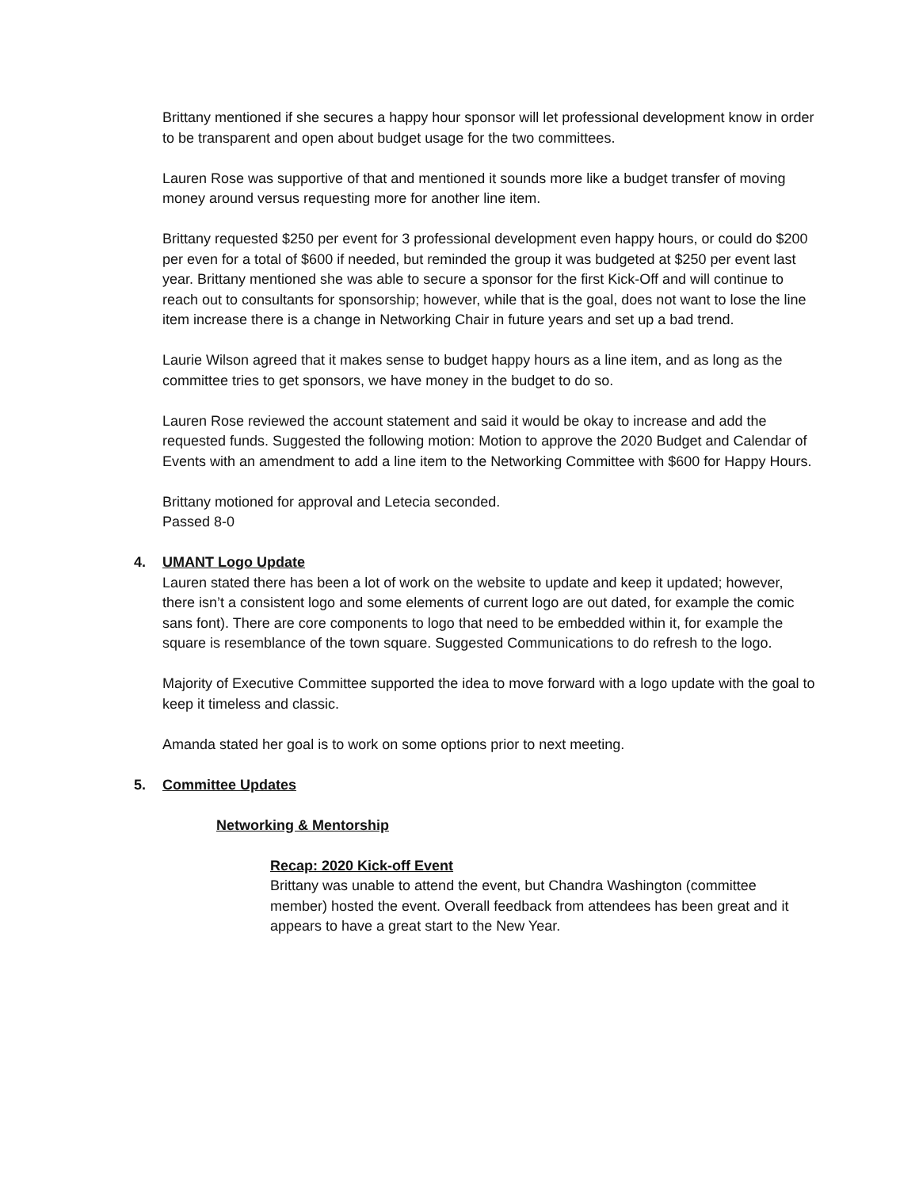Brittany mentioned if she secures a happy hour sponsor will let professional development know in order to be transparent and open about budget usage for the two committees.
Lauren Rose was supportive of that and mentioned it sounds more like a budget transfer of moving money around versus requesting more for another line item.
Brittany requested $250 per event for 3 professional development even happy hours, or could do $200 per even for a total of $600 if needed, but reminded the group it was budgeted at $250 per event last year. Brittany mentioned she was able to secure a sponsor for the first Kick-Off and will continue to reach out to consultants for sponsorship; however, while that is the goal, does not want to lose the line item increase there is a change in Networking Chair in future years and set up a bad trend.
Laurie Wilson agreed that it makes sense to budget happy hours as a line item, and as long as the committee tries to get sponsors, we have money in the budget to do so.
Lauren Rose reviewed the account statement and said it would be okay to increase and add the requested funds. Suggested the following motion: Motion to approve the 2020 Budget and Calendar of Events with an amendment to add a line item to the Networking Committee with $600 for Happy Hours.
Brittany motioned for approval and Letecia seconded.
Passed 8-0
4. UMANT Logo Update
Lauren stated there has been a lot of work on the website to update and keep it updated; however, there isn’t a consistent logo and some elements of current logo are out dated, for example the comic sans font). There are core components to logo that need to be embedded within it, for example the square is resemblance of the town square. Suggested Communications to do refresh to the logo.
Majority of Executive Committee supported the idea to move forward with a logo update with the goal to keep it timeless and classic.
Amanda stated her goal is to work on some options prior to next meeting.
5. Committee Updates
Networking & Mentorship
Recap: 2020 Kick-off Event
Brittany was unable to attend the event, but Chandra Washington (committee member) hosted the event. Overall feedback from attendees has been great and it appears to have a great start to the New Year.